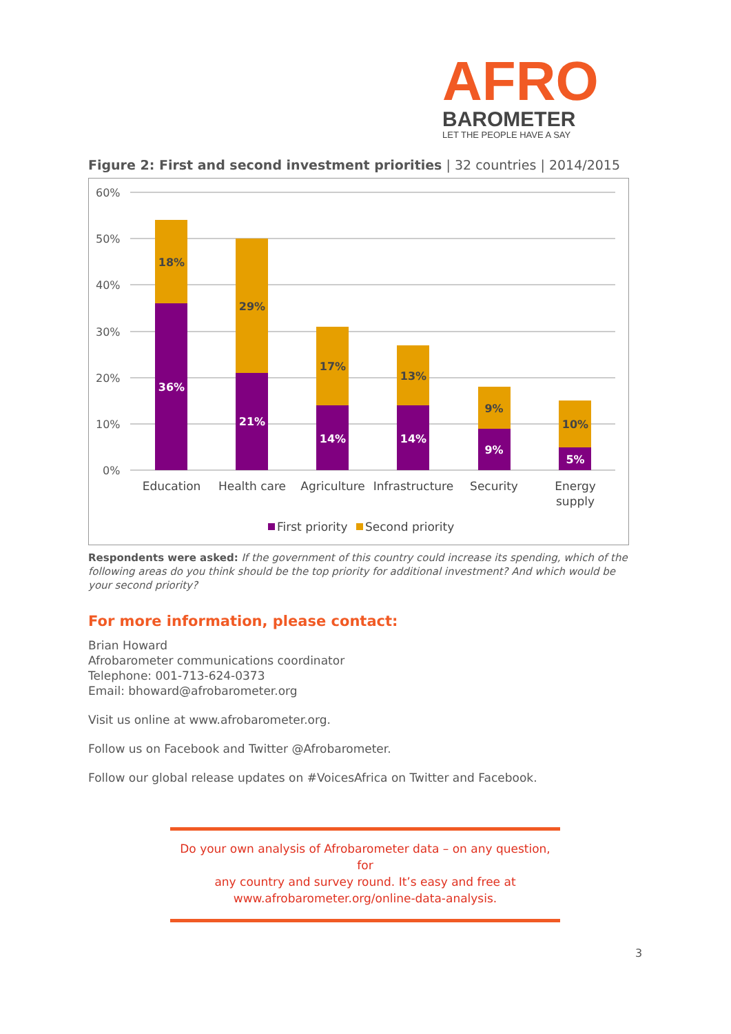AFRO
BAROMETER
LET THE PEOPLE HAVE A SAY
Figure 2: First and second investment priorities | 32 countries | 2014/2015
60%
50%
40%
30%
20%
10%
0%
18%
29%
17%
13%
9%
10%
36%
21%
14%
14%
9%
5%
Education
Health care
Agriculture
Infrastructure
Security
Energy
supply
First priority
Second priority
Respondents were asked: If the government of this country could increase its spending, which of the following areas do you think should be the top priority for additional investment? And which would be your second priority?
For more information, please contact:
Brian Howard
Afrobarometer communications coordinator
Telephone: 001-713-624-0373
Email: bhoward@afrobarometer.org
Visit us online at www.afrobarometer.org.
Follow us on Facebook and Twitter @Afrobarometer.
Follow our global release updates on #VoicesAfrica on Twitter and Facebook.
Do your own analysis of Afrobarometer data – on any question, for
any country and survey round. It’s easy and free at
www.afrobarometer.org/online-data-analysis.
3